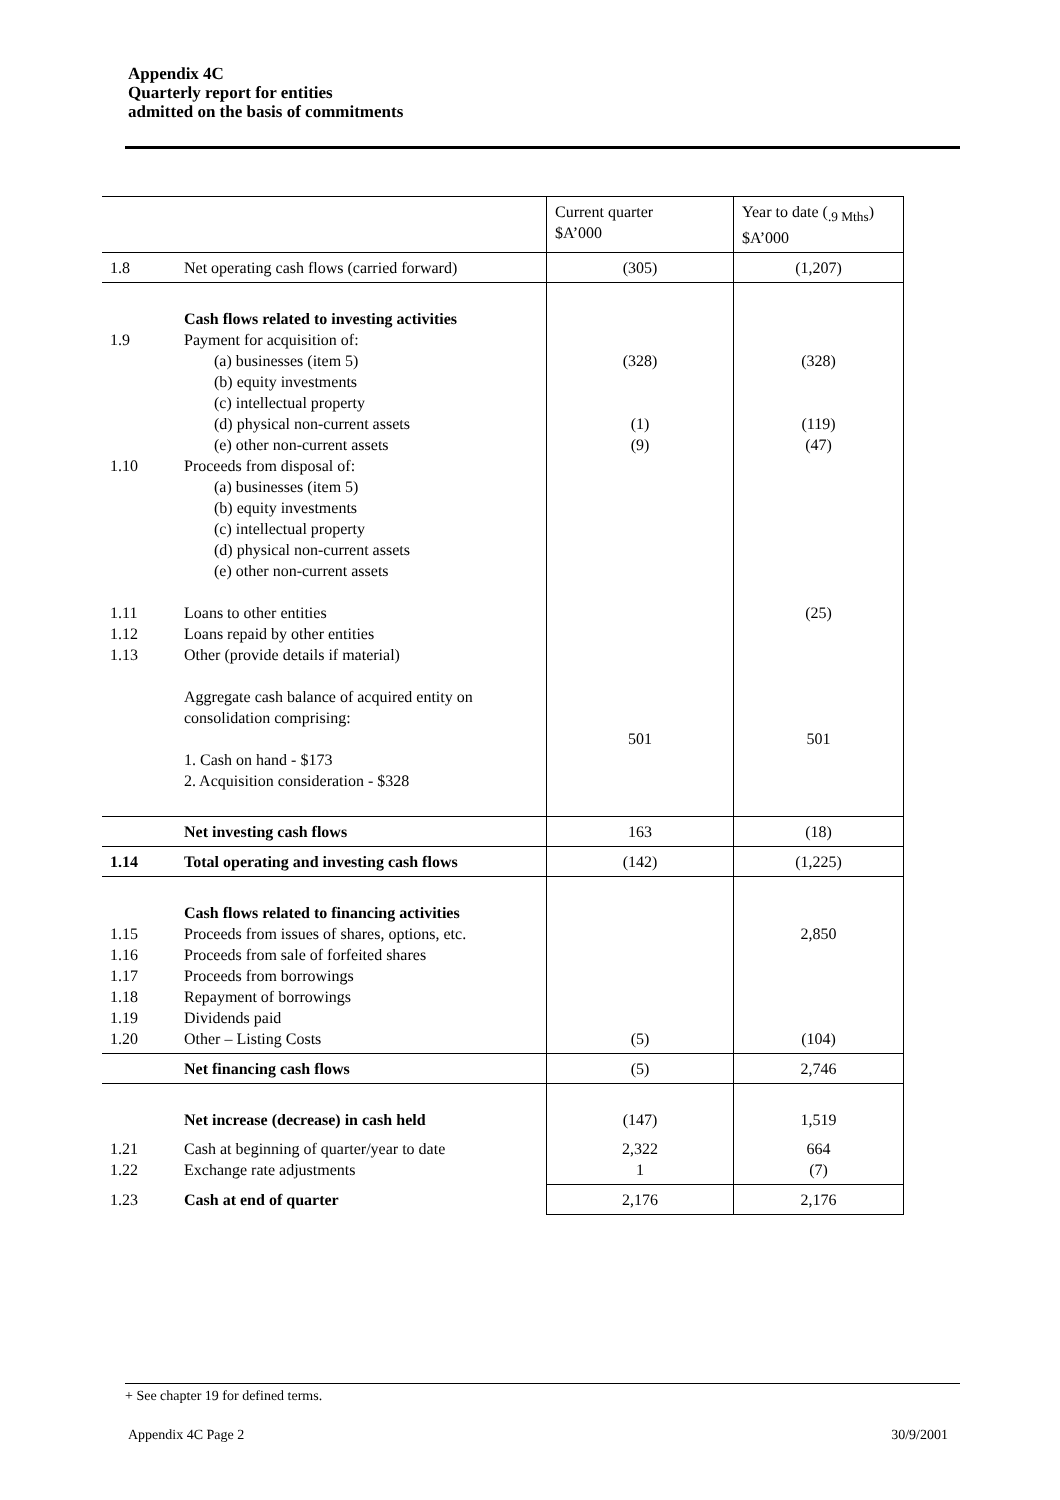Appendix 4C
Quarterly report for entities
admitted on the basis of commitments
| | | Current quarter $A’000 | Year to date (<sub>.9 Mths</sub>) $A’000 |
| 1.8 | Net operating cash flows (carried forward) | (305) | (1,207) |
| 1.9 1.10 1.11 1.12 1.13 | Cash flows related to investing activities Payment for acquisition of: (a) businesses (item 5) (b) equity investments (c) intellectual property (d) physical non-current assets (e) other non-current assets Proceeds from disposal of: (a) businesses (item 5) (b) equity investments (c) intellectual property (d) physical non-current assets (e) other non-current assets Loans to other entities Loans repaid by other entities Other (provide details if material) Aggregate cash balance of acquired entity on consolidation comprising: 1. Cash on hand - $173 2. Acquisition consideration - $328 | (328) (1) (9) 501 | (328) (119) (47) (25) 501 |
| | Net investing cash flows | 163 | (18) |
| 1.14 | Total operating and investing cash flows | (142) | (1,225) |
| 1.15 1.16 1.17 1.18 1.19 1.20 | Cash flows related to financing activities Proceeds from issues of shares, options, etc. Proceeds from sale of forfeited shares Proceeds from borrowings Repayment of borrowings Dividends paid Other – Listing Costs | (5) | 2,850 (104) |
| | Net financing cash flows | (5) | 2,746 |
| | Net increase (decrease) in cash held | (147) | 1,519 |
| 1.21 1.22 | Cash at beginning of quarter/year to date Exchange rate adjustments | 2,322 1 | 664 (7) |
| 1.23 | Cash at end of quarter | 2,176 | 2,176 |
+ See chapter 19 for defined terms.
Appendix 4C Page 2 30/9/2001